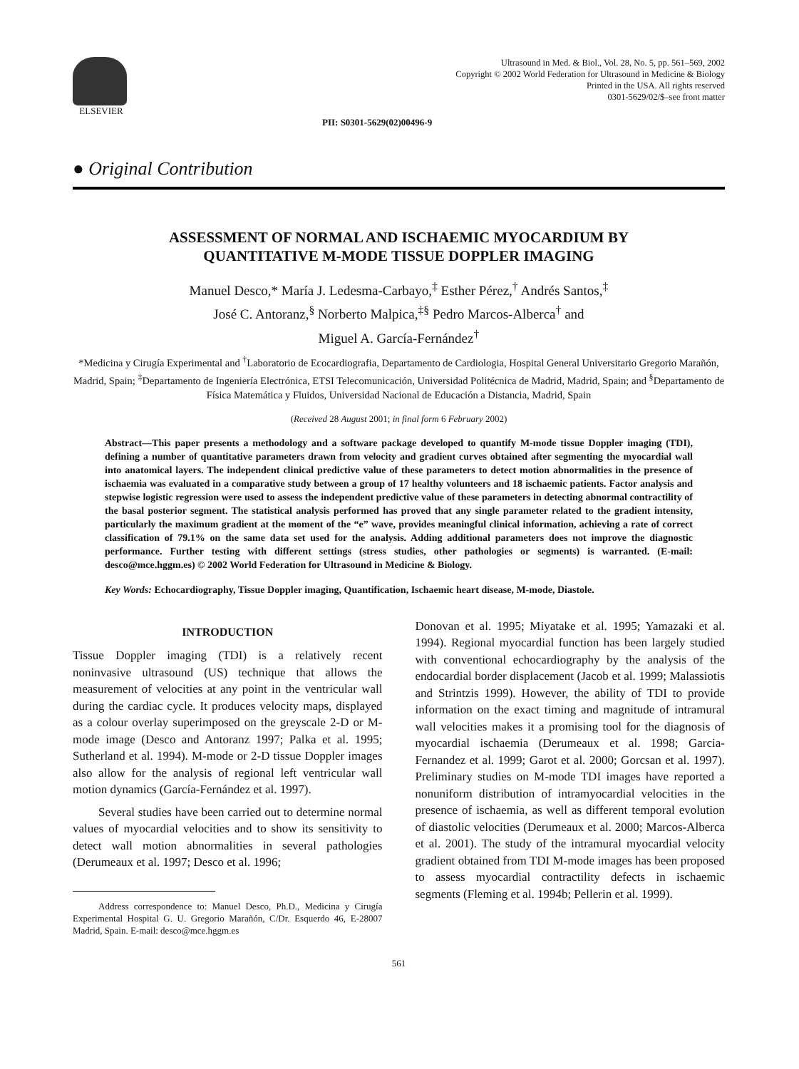ELSEVIER
Ultrasound in Med. & Biol., Vol. 28, No. 5, pp. 561–569, 2002
Copyright © 2002 World Federation for Ultrasound in Medicine & Biology
Printed in the USA. All rights reserved
0301-5629/02/$–see front matter
PII: S0301-5629(02)00496-9
● Original Contribution
ASSESSMENT OF NORMAL AND ISCHAEMIC MYOCARDIUM BY
QUANTITATIVE M-MODE TISSUE DOPPLER IMAGING
Manuel Desco,* María J. Ledesma-Carbayo,<sup>‡</sup> Esther Pérez,<sup>†</sup> Andrés Santos,<sup>‡</sup>
José C. Antoranz,<sup>§</sup> Norberto Malpica,<sup>‡§</sup> Pedro Marcos-Alberca<sup>†</sup> and
Miguel A. García-Fernández<sup>†</sup>
*Medicina y Cirugía Experimental and <sup>†</sup>Laboratorio de Ecocardiografia, Departamento de Cardiologia, Hospital General Universitario Gregorio Marañón, Madrid, Spain; <sup>‡</sup>Departamento de Ingeniería Electrónica, ETSI Telecomunicación, Universidad Politécnica de Madrid, Madrid, Spain; and <sup>§</sup>Departamento de Física Matemática y Fluidos, Universidad Nacional de Educación a Distancia, Madrid, Spain
(Received 28 August 2001; in final form 6 February 2002)
Abstract—This paper presents a methodology and a software package developed to quantify M-mode tissue Doppler imaging (TDI), defining a number of quantitative parameters drawn from velocity and gradient curves obtained after segmenting the myocardial wall into anatomical layers. The independent clinical predictive value of these parameters to detect motion abnormalities in the presence of ischaemia was evaluated in a comparative study between a group of 17 healthy volunteers and 18 ischaemic patients. Factor analysis and stepwise logistic regression were used to assess the independent predictive value of these parameters in detecting abnormal contractility of the basal posterior segment. The statistical analysis performed has proved that any single parameter related to the gradient intensity, particularly the maximum gradient at the moment of the “e” wave, provides meaningful clinical information, achieving a rate of correct classification of 79.1% on the same data set used for the analysis. Adding additional parameters does not improve the diagnostic performance. Further testing with different settings (stress studies, other pathologies or segments) is warranted. (E-mail: desco@mce.hggm.es) © 2002 World Federation for Ultrasound in Medicine & Biology.
Key Words: Echocardiography, Tissue Doppler imaging, Quantification, Ischaemic heart disease, M-mode, Diastole.
INTRODUCTION
Tissue Doppler imaging (TDI) is a relatively recent noninvasive ultrasound (US) technique that allows the measurement of velocities at any point in the ventricular wall during the cardiac cycle. It produces velocity maps, displayed as a colour overlay superimposed on the greyscale 2-D or M-mode image (Desco and Antoranz 1997; Palka et al. 1995; Sutherland et al. 1994). M-mode or 2-D tissue Doppler images also allow for the analysis of regional left ventricular wall motion dynamics (García-Fernández et al. 1997).
Several studies have been carried out to determine normal values of myocardial velocities and to show its sensitivity to detect wall motion abnormalities in several pathologies (Derumeaux et al. 1997; Desco et al. 1996;
Address correspondence to: Manuel Desco, Ph.D., Medicina y Cirugía Experimental Hospital G. U. Gregorio Marañón, C/Dr. Esquerdo 46, E-28007 Madrid, Spain. E-mail: desco@mce.hggm.es
Donovan et al. 1995; Miyatake et al. 1995; Yamazaki et al. 1994). Regional myocardial function has been largely studied with conventional echocardiography by the analysis of the endocardial border displacement (Jacob et al. 1999; Malassiotis and Strintzis 1999). However, the ability of TDI to provide information on the exact timing and magnitude of intramural wall velocities makes it a promising tool for the diagnosis of myocardial ischaemia (Derumeaux et al. 1998; Garcia-Fernandez et al. 1999; Garot et al. 2000; Gorcsan et al. 1997). Preliminary studies on M-mode TDI images have reported a nonuniform distribution of intramyocardial velocities in the presence of ischaemia, as well as different temporal evolution of diastolic velocities (Derumeaux et al. 2000; Marcos-Alberca et al. 2001). The study of the intramural myocardial velocity gradient obtained from TDI M-mode images has been proposed to assess myocardial contractility defects in ischaemic segments (Fleming et al. 1994b; Pellerin et al. 1999).
561